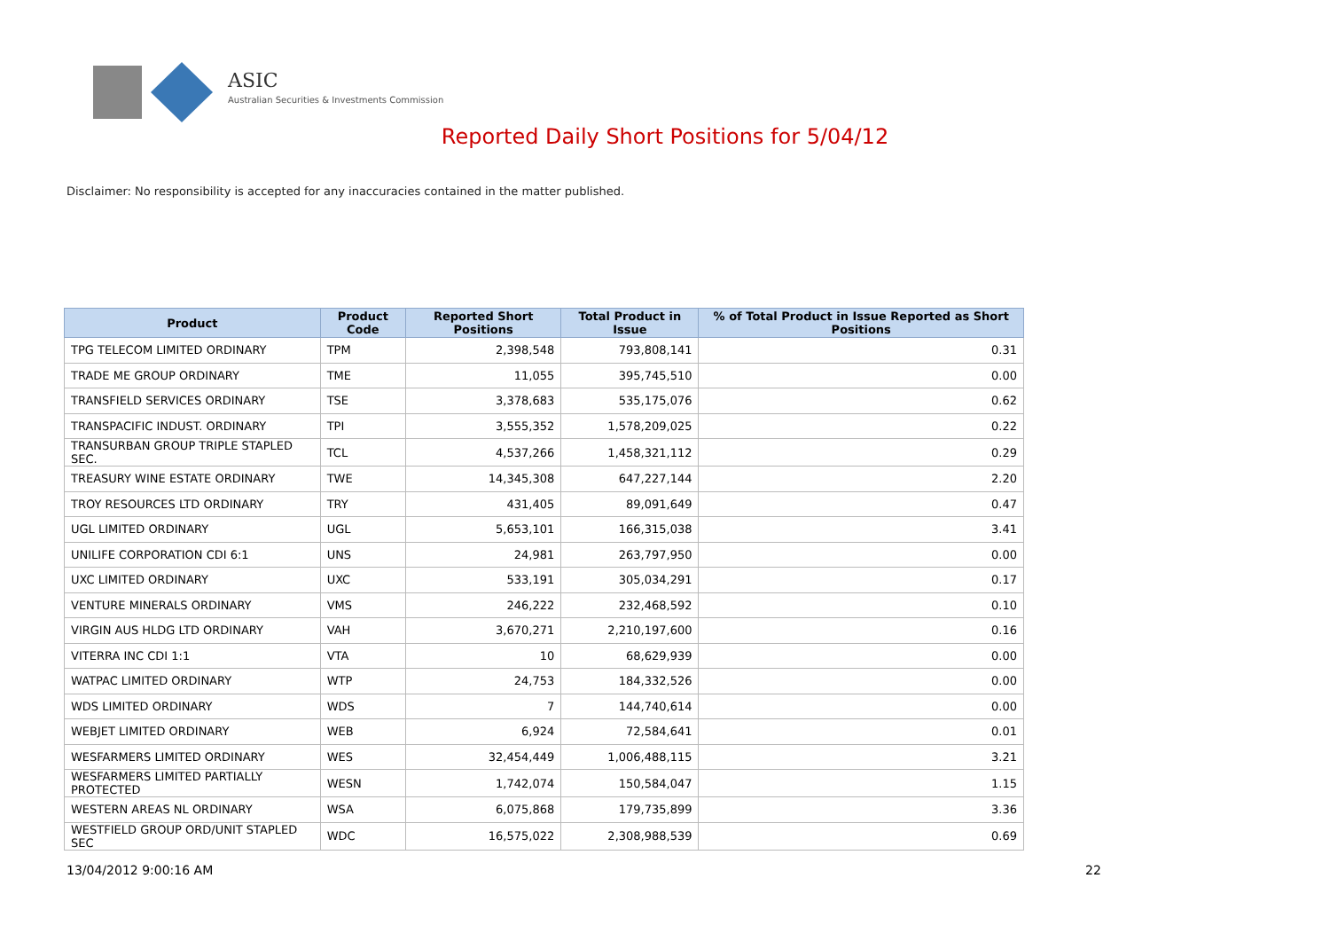ASIC
Australian Securities & Investments Commission
Reported Daily Short Positions for 5/04/12
Disclaimer: No responsibility is accepted for any inaccuracies contained in the matter published.
| Product | Product Code | Reported Short Positions | Total Product in Issue | % of Total Product in Issue Reported as Short Positions |
| --- | --- | --- | --- | --- |
| TPG TELECOM LIMITED ORDINARY | TPM | 2,398,548 | 793,808,141 | 0.31 |
| TRADE ME GROUP ORDINARY | TME | 11,055 | 395,745,510 | 0.00 |
| TRANSFIELD SERVICES ORDINARY | TSE | 3,378,683 | 535,175,076 | 0.62 |
| TRANSPACIFIC INDUST. ORDINARY | TPI | 3,555,352 | 1,578,209,025 | 0.22 |
| TRANSURBAN GROUP TRIPLE STAPLED SEC. | TCL | 4,537,266 | 1,458,321,112 | 0.29 |
| TREASURY WINE ESTATE ORDINARY | TWE | 14,345,308 | 647,227,144 | 2.20 |
| TROY RESOURCES LTD ORDINARY | TRY | 431,405 | 89,091,649 | 0.47 |
| UGL LIMITED ORDINARY | UGL | 5,653,101 | 166,315,038 | 3.41 |
| UNILIFE CORPORATION CDI 6:1 | UNS | 24,981 | 263,797,950 | 0.00 |
| UXC LIMITED ORDINARY | UXC | 533,191 | 305,034,291 | 0.17 |
| VENTURE MINERALS ORDINARY | VMS | 246,222 | 232,468,592 | 0.10 |
| VIRGIN AUS HLDG LTD ORDINARY | VAH | 3,670,271 | 2,210,197,600 | 0.16 |
| VITERRA INC CDI 1:1 | VTA | 10 | 68,629,939 | 0.00 |
| WATPAC LIMITED ORDINARY | WTP | 24,753 | 184,332,526 | 0.00 |
| WDS LIMITED ORDINARY | WDS | 7 | 144,740,614 | 0.00 |
| WEBJET LIMITED ORDINARY | WEB | 6,924 | 72,584,641 | 0.01 |
| WESFARMERS LIMITED ORDINARY | WES | 32,454,449 | 1,006,488,115 | 3.21 |
| WESFARMERS LIMITED PARTIALLY PROTECTED | WESN | 1,742,074 | 150,584,047 | 1.15 |
| WESTERN AREAS NL ORDINARY | WSA | 6,075,868 | 179,735,899 | 3.36 |
| WESTFIELD GROUP ORD/UNIT STAPLED SEC | WDC | 16,575,022 | 2,308,988,539 | 0.69 |
13/04/2012 9:00:16 AM 22